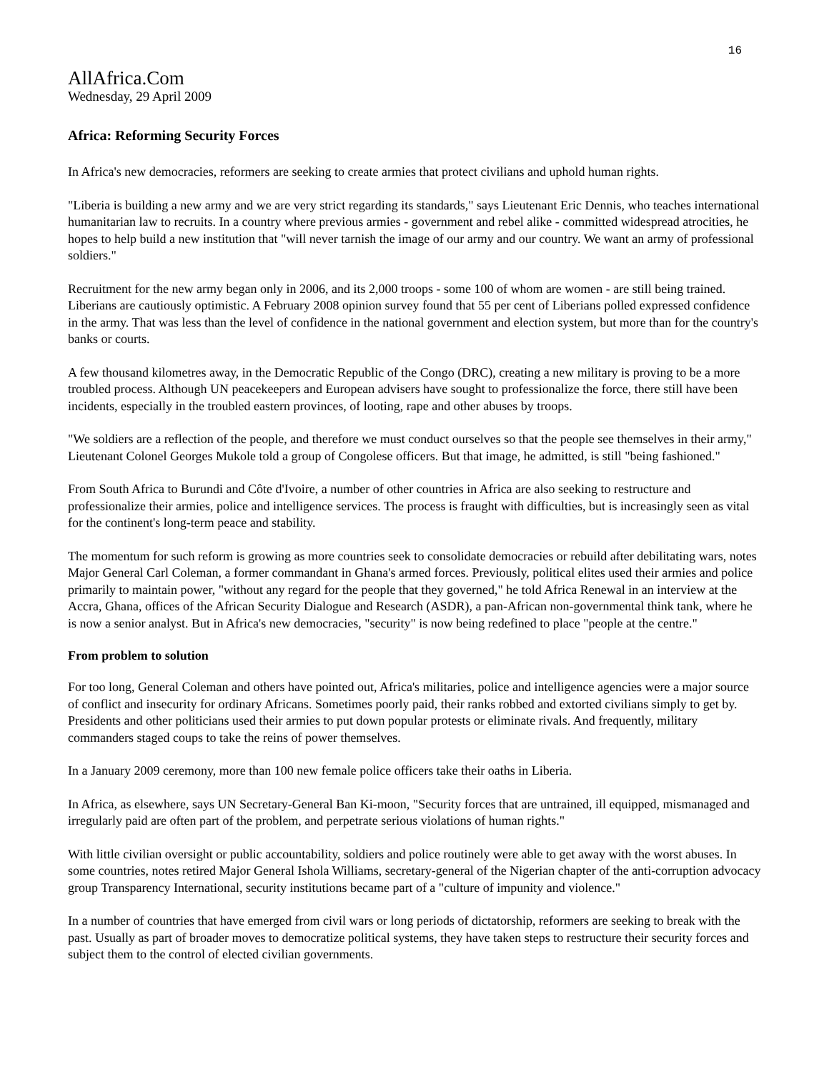16
AllAfrica.Com
Wednesday, 29 April 2009
Africa: Reforming Security Forces
In Africa's new democracies, reformers are seeking to create armies that protect civilians and uphold human rights.
"Liberia is building a new army and we are very strict regarding its standards," says Lieutenant Eric Dennis, who teaches international humanitarian law to recruits. In a country where previous armies - government and rebel alike - committed widespread atrocities, he hopes to help build a new institution that "will never tarnish the image of our army and our country. We want an army of professional soldiers."
Recruitment for the new army began only in 2006, and its 2,000 troops - some 100 of whom are women - are still being trained. Liberians are cautiously optimistic. A February 2008 opinion survey found that 55 per cent of Liberians polled expressed confidence in the army. That was less than the level of confidence in the national government and election system, but more than for the country's banks or courts.
A few thousand kilometres away, in the Democratic Republic of the Congo (DRC), creating a new military is proving to be a more troubled process. Although UN peacekeepers and European advisers have sought to professionalize the force, there still have been incidents, especially in the troubled eastern provinces, of looting, rape and other abuses by troops.
"We soldiers are a reflection of the people, and therefore we must conduct ourselves so that the people see themselves in their army," Lieutenant Colonel Georges Mukole told a group of Congolese officers. But that image, he admitted, is still "being fashioned."
From South Africa to Burundi and Côte d'Ivoire, a number of other countries in Africa are also seeking to restructure and professionalize their armies, police and intelligence services. The process is fraught with difficulties, but is increasingly seen as vital for the continent's long-term peace and stability.
The momentum for such reform is growing as more countries seek to consolidate democracies or rebuild after debilitating wars, notes Major General Carl Coleman, a former commandant in Ghana's armed forces. Previously, political elites used their armies and police primarily to maintain power, "without any regard for the people that they governed," he told Africa Renewal in an interview at the Accra, Ghana, offices of the African Security Dialogue and Research (ASDR), a pan-African non-governmental think tank, where he is now a senior analyst. But in Africa's new democracies, "security" is now being redefined to place "people at the centre."
From problem to solution
For too long, General Coleman and others have pointed out, Africa's militaries, police and intelligence agencies were a major source of conflict and insecurity for ordinary Africans. Sometimes poorly paid, their ranks robbed and extorted civilians simply to get by. Presidents and other politicians used their armies to put down popular protests or eliminate rivals. And frequently, military commanders staged coups to take the reins of power themselves.
In a January 2009 ceremony, more than 100 new female police officers take their oaths in Liberia.
In Africa, as elsewhere, says UN Secretary-General Ban Ki-moon, "Security forces that are untrained, ill equipped, mismanaged and irregularly paid are often part of the problem, and perpetrate serious violations of human rights."
With little civilian oversight or public accountability, soldiers and police routinely were able to get away with the worst abuses. In some countries, notes retired Major General Ishola Williams, secretary-general of the Nigerian chapter of the anti-corruption advocacy group Transparency International, security institutions became part of a "culture of impunity and violence."
In a number of countries that have emerged from civil wars or long periods of dictatorship, reformers are seeking to break with the past. Usually as part of broader moves to democratize political systems, they have taken steps to restructure their security forces and subject them to the control of elected civilian governments.